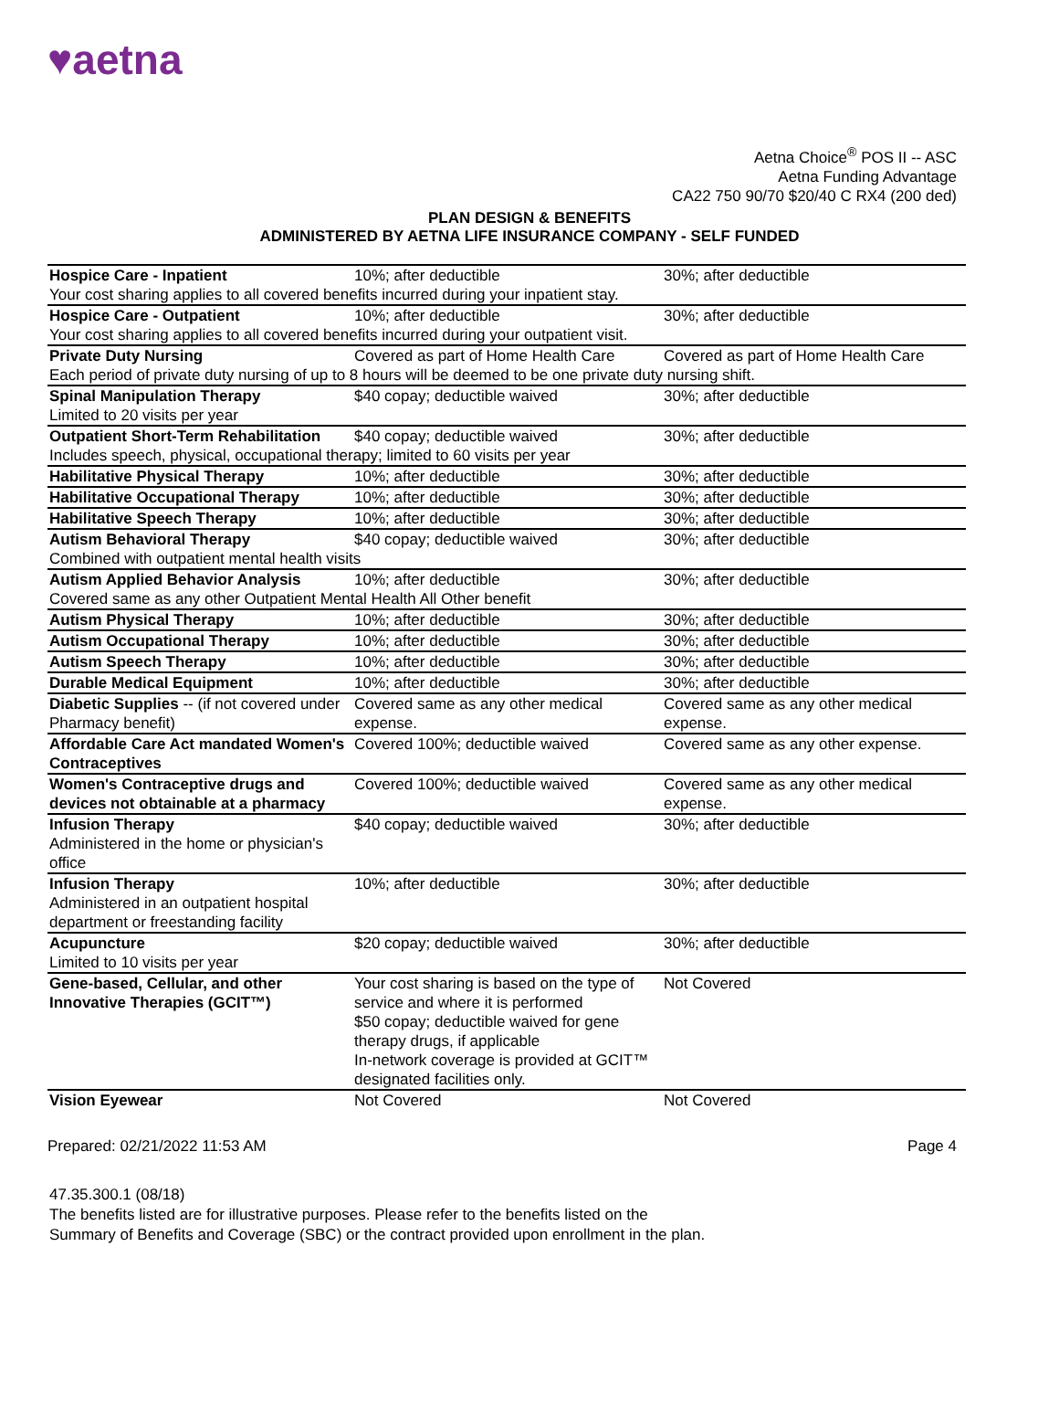♥aetna
Aetna Choice<sup>®</sup> POS II -- ASC
Aetna Funding Advantage
CA22 750 90/70 $20/40 C RX4 (200 ded)
PLAN DESIGN & BENEFITS
ADMINISTERED BY AETNA LIFE INSURANCE COMPANY - SELF FUNDED
| Hospice Care - Inpatient | 10%; after deductible | 30%; after deductible |
| Your cost sharing applies to all covered benefits incurred during your inpatient stay. | | |
| Hospice Care - Outpatient | 10%; after deductible | 30%; after deductible |
| Your cost sharing applies to all covered benefits incurred during your outpatient visit. | | |
| Private Duty Nursing | Covered as part of Home Health Care | Covered as part of Home Health Care |
| Each period of private duty nursing of up to 8 hours will be deemed to be one private duty nursing shift. | | |
| Spinal Manipulation Therapy Limited to 20 visits per year | $40 copay; deductible waived | 30%; after deductible |
| Outpatient Short-Term Rehabilitation | $40 copay; deductible waived | 30%; after deductible |
| Includes speech, physical, occupational therapy; limited to 60 visits per year | | |
| Habilitative Physical Therapy | 10%; after deductible | 30%; after deductible |
| Habilitative Occupational Therapy | 10%; after deductible | 30%; after deductible |
| Habilitative Speech Therapy | 10%; after deductible | 30%; after deductible |
| Autism Behavioral Therapy | $40 copay; deductible waived | 30%; after deductible |
| Combined with outpatient mental health visits | | |
| Autism Applied Behavior Analysis | 10%; after deductible | 30%; after deductible |
| Covered same as any other Outpatient Mental Health All Other benefit | | |
| Autism Physical Therapy | 10%; after deductible | 30%; after deductible |
| Autism Occupational Therapy | 10%; after deductible | 30%; after deductible |
| Autism Speech Therapy | 10%; after deductible | 30%; after deductible |
| Durable Medical Equipment | 10%; after deductible | 30%; after deductible |
| Diabetic Supplies -- (if not covered under Pharmacy benefit) | Covered same as any other medical expense. | Covered same as any other medical expense. |
| Affordable Care Act mandated Women's Contraceptives | Covered 100%; deductible waived | Covered same as any other expense. |
| Women's Contraceptive drugs and devices not obtainable at a pharmacy | Covered 100%; deductible waived | Covered same as any other medical expense. |
| Infusion Therapy Administered in the home or physician's office | $40 copay; deductible waived | 30%; after deductible |
| Infusion Therapy Administered in an outpatient hospital department or freestanding facility | 10%; after deductible | 30%; after deductible |
| Acupuncture Limited to 10 visits per year | $20 copay; deductible waived | 30%; after deductible |
| Gene-based, Cellular, and other Innovative Therapies (GCIT™) | Your cost sharing is based on the type of service and where it is performed $50 copay; deductible waived for gene therapy drugs, if applicable In-network coverage is provided at GCIT™ designated facilities only. | Not Covered |
| Vision Eyewear | Not Covered | Not Covered |
Prepared: 02/21/2022 11:53 AM Page 4
47.35.300.1 (08/18)
The benefits listed are for illustrative purposes. Please refer to the benefits listed on the
Summary of Benefits and Coverage (SBC) or the contract provided upon enrollment in the plan.